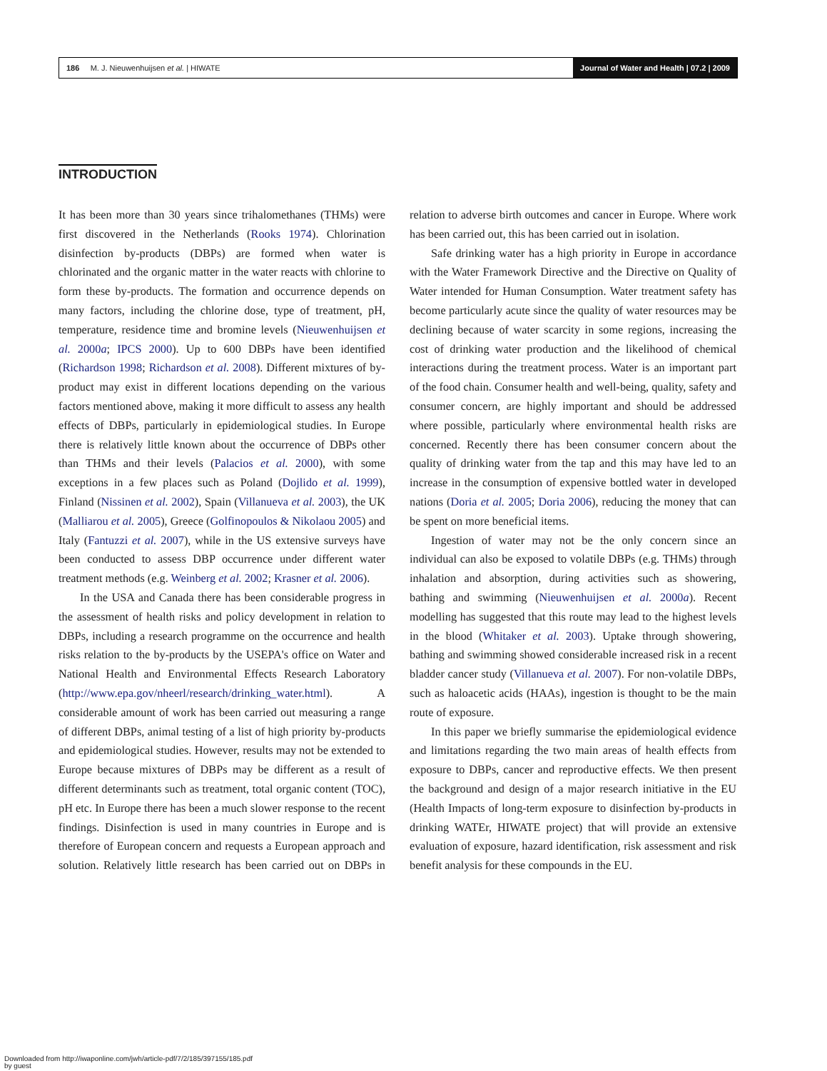186 M. J. Nieuwenhuijsen et al. | HIWATE
Journal of Water and Health | 07.2 | 2009
INTRODUCTION
It has been more than 30 years since trihalomethanes (THMs) were first discovered in the Netherlands (Rooks 1974). Chlorination disinfection by-products (DBPs) are formed when water is chlorinated and the organic matter in the water reacts with chlorine to form these by-products. The formation and occurrence depends on many factors, including the chlorine dose, type of treatment, pH, temperature, residence time and bromine levels (Nieuwenhuijsen et al. 2000a; IPCS 2000). Up to 600 DBPs have been identified (Richardson 1998; Richardson et al. 2008). Different mixtures of by-product may exist in different locations depending on the various factors mentioned above, making it more difficult to assess any health effects of DBPs, particularly in epidemiological studies. In Europe there is relatively little known about the occurrence of DBPs other than THMs and their levels (Palacios et al. 2000), with some exceptions in a few places such as Poland (Dojlido et al. 1999), Finland (Nissinen et al. 2002), Spain (Villanueva et al. 2003), the UK (Malliarou et al. 2005), Greece (Golfinopoulos & Nikolaou 2005) and Italy (Fantuzzi et al. 2007), while in the US extensive surveys have been conducted to assess DBP occurrence under different water treatment methods (e.g. Weinberg et al. 2002; Krasner et al. 2006).
In the USA and Canada there has been considerable progress in the assessment of health risks and policy development in relation to DBPs, including a research programme on the occurrence and health risks relation to the by-products by the USEPA's office on Water and National Health and Environmental Effects Research Laboratory (http://www.epa.gov/nheerl/research/drinking_water.html). A considerable amount of work has been carried out measuring a range of different DBPs, animal testing of a list of high priority by-products and epidemiological studies. However, results may not be extended to Europe because mixtures of DBPs may be different as a result of different determinants such as treatment, total organic content (TOC), pH etc. In Europe there has been a much slower response to the recent findings. Disinfection is used in many countries in Europe and is therefore of European concern and requests a European approach and solution. Relatively little research has been carried out on DBPs in relation to adverse birth outcomes and cancer in Europe. Where work has been carried out, this has been carried out in isolation.
Safe drinking water has a high priority in Europe in accordance with the Water Framework Directive and the Directive on Quality of Water intended for Human Consumption. Water treatment safety has become particularly acute since the quality of water resources may be declining because of water scarcity in some regions, increasing the cost of drinking water production and the likelihood of chemical interactions during the treatment process. Water is an important part of the food chain. Consumer health and well-being, quality, safety and consumer concern, are highly important and should be addressed where possible, particularly where environmental health risks are concerned. Recently there has been consumer concern about the quality of drinking water from the tap and this may have led to an increase in the consumption of expensive bottled water in developed nations (Doria et al. 2005; Doria 2006), reducing the money that can be spent on more beneficial items.
Ingestion of water may not be the only concern since an individual can also be exposed to volatile DBPs (e.g. THMs) through inhalation and absorption, during activities such as showering, bathing and swimming (Nieuwenhuijsen et al. 2000a). Recent modelling has suggested that this route may lead to the highest levels in the blood (Whitaker et al. 2003). Uptake through showering, bathing and swimming showed considerable increased risk in a recent bladder cancer study (Villanueva et al. 2007). For non-volatile DBPs, such as haloacetic acids (HAAs), ingestion is thought to be the main route of exposure.
In this paper we briefly summarise the epidemiological evidence and limitations regarding the two main areas of health effects from exposure to DBPs, cancer and reproductive effects. We then present the background and design of a major research initiative in the EU (Health Impacts of long-term exposure to disinfection by-products in drinking WATEr, HIWATE project) that will provide an extensive evaluation of exposure, hazard identification, risk assessment and risk benefit analysis for these compounds in the EU.
Downloaded from http://iwaponline.com/jwh/article-pdf/7/2/185/397155/185.pdf
by guest